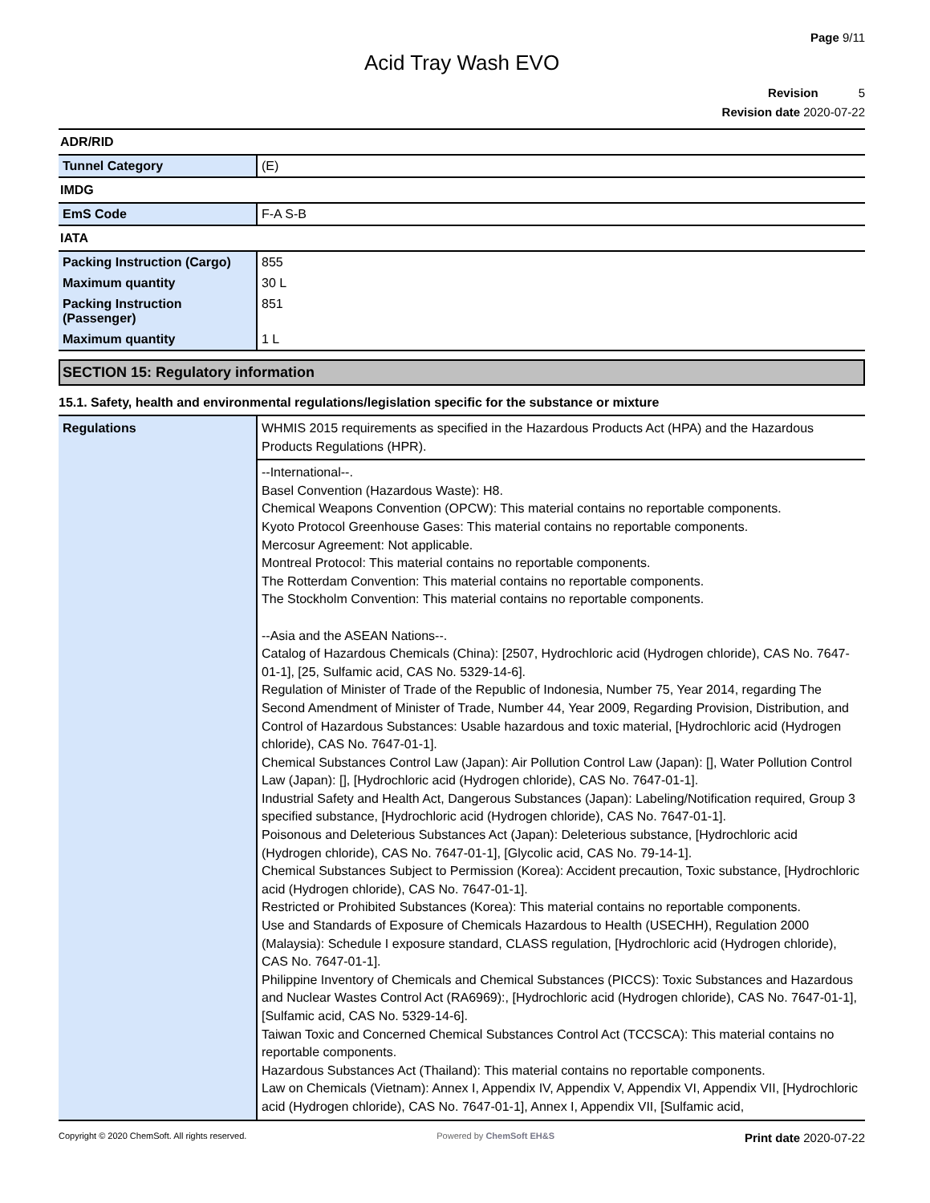Page 9/11
Acid Tray Wash EVO
Revision 5
Revision date 2020-07-22
| ADR/RID | |
| Tunnel Category | (E) |
| IMDG | |
| EmS Code | F-A S-B |
| IATA | |
| Packing Instruction (Cargo) | 855 |
| Maximum quantity | 30 L |
| Packing Instruction (Passenger) | 851 |
| Maximum quantity | 1 L |
SECTION 15: Regulatory information
15.1. Safety, health and environmental regulations/legislation specific for the substance or mixture
| Regulations | WHMIS 2015 requirements as specified in the Hazardous Products Act (HPA) and the Hazardous Products Regulations (HPR). |
| | --International--. Basel Convention (Hazardous Waste): H8. Chemical Weapons Convention (OPCW): This material contains no reportable components. Kyoto Protocol Greenhouse Gases: This material contains no reportable components. Mercosur Agreement: Not applicable. Montreal Protocol: This material contains no reportable components. The Rotterdam Convention: This material contains no reportable components. The Stockholm Convention: This material contains no reportable components. --Asia and the ASEAN Nations--. Catalog of Hazardous Chemicals (China): [2507, Hydrochloric acid (Hydrogen chloride), CAS No. 7647-01-1], [25, Sulfamic acid, CAS No. 5329-14-6]. Regulation of Minister of Trade of the Republic of Indonesia, Number 75, Year 2014, regarding The Second Amendment of Minister of Trade, Number 44, Year 2009, Regarding Provision, Distribution, and Control of Hazardous Substances: Usable hazardous and toxic material, [Hydrochloric acid (Hydrogen chloride), CAS No. 7647-01-1]. Chemical Substances Control Law (Japan): Air Pollution Control Law (Japan): [], Water Pollution Control Law (Japan): [], [Hydrochloric acid (Hydrogen chloride), CAS No. 7647-01-1]. Industrial Safety and Health Act, Dangerous Substances (Japan): Labeling/Notification required, Group 3 specified substance, [Hydrochloric acid (Hydrogen chloride), CAS No. 7647-01-1]. Poisonous and Deleterious Substances Act (Japan): Deleterious substance, [Hydrochloric acid (Hydrogen chloride), CAS No. 7647-01-1], [Glycolic acid, CAS No. 79-14-1]. Chemical Substances Subject to Permission (Korea): Accident precaution, Toxic substance, [Hydrochloric acid (Hydrogen chloride), CAS No. 7647-01-1]. Restricted or Prohibited Substances (Korea): This material contains no reportable components. Use and Standards of Exposure of Chemicals Hazardous to Health (USECHH), Regulation 2000 (Malaysia): Schedule I exposure standard, CLASS regulation, [Hydrochloric acid (Hydrogen chloride), CAS No. 7647-01-1]. Philippine Inventory of Chemicals and Chemical Substances (PICCS): Toxic Substances and Hazardous and Nuclear Wastes Control Act (RA6969):, [Hydrochloric acid (Hydrogen chloride), CAS No. 7647-01-1], [Sulfamic acid, CAS No. 5329-14-6]. Taiwan Toxic and Concerned Chemical Substances Control Act (TCCSCA): This material contains no reportable components. Hazardous Substances Act (Thailand): This material contains no reportable components. Law on Chemicals (Vietnam): Annex I, Appendix IV, Appendix V, Appendix VI, Appendix VII, [Hydrochloric acid (Hydrogen chloride), CAS No. 7647-01-1], Annex I, Appendix VII, [Sulfamic acid, |
Copyright © 2020 ChemSoft. All rights reserved. Powered by ChemSoft EH&S Print date 2020-07-22